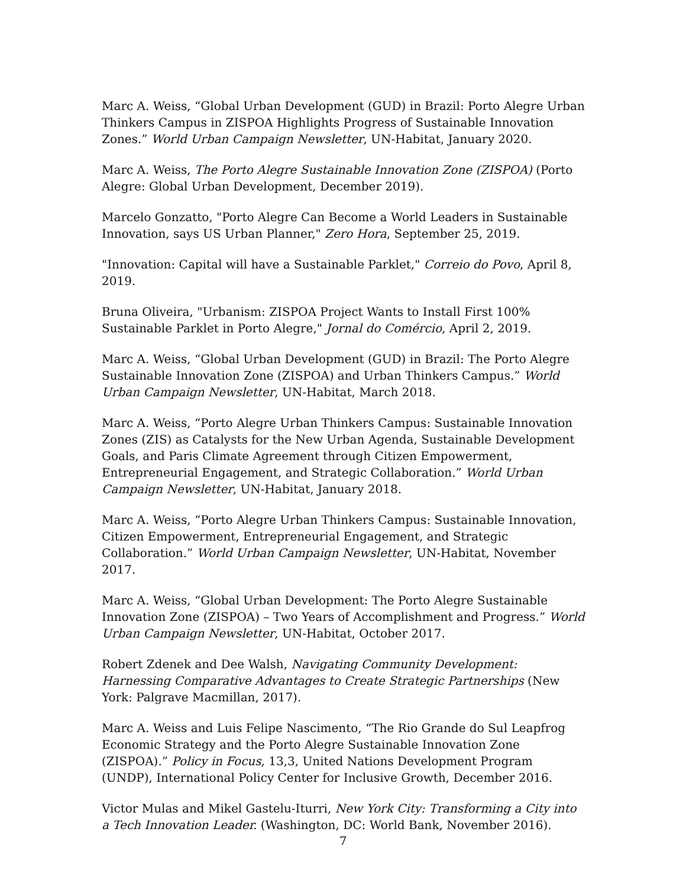Marc A. Weiss, “Global Urban Development (GUD) in Brazil: Porto Alegre Urban Thinkers Campus in ZISPOA Highlights Progress of Sustainable Innovation Zones.” World Urban Campaign Newsletter, UN-Habitat, January 2020.
Marc A. Weiss, The Porto Alegre Sustainable Innovation Zone (ZISPOA) (Porto Alegre: Global Urban Development, December 2019).
Marcelo Gonzatto, "Porto Alegre Can Become a World Leaders in Sustainable Innovation, says US Urban Planner," Zero Hora, September 25, 2019.
"Innovation: Capital will have a Sustainable Parklet," Correio do Povo, April 8, 2019.
Bruna Oliveira, "Urbanism: ZISPOA Project Wants to Install First 100% Sustainable Parklet in Porto Alegre," Jornal do Comércio, April 2, 2019.
Marc A. Weiss, “Global Urban Development (GUD) in Brazil: The Porto Alegre Sustainable Innovation Zone (ZISPOA) and Urban Thinkers Campus.” World Urban Campaign Newsletter, UN-Habitat, March 2018.
Marc A. Weiss, “Porto Alegre Urban Thinkers Campus: Sustainable Innovation Zones (ZIS) as Catalysts for the New Urban Agenda, Sustainable Development Goals, and Paris Climate Agreement through Citizen Empowerment, Entrepreneurial Engagement, and Strategic Collaboration.” World Urban Campaign Newsletter, UN-Habitat, January 2018.
Marc A. Weiss, “Porto Alegre Urban Thinkers Campus: Sustainable Innovation, Citizen Empowerment, Entrepreneurial Engagement, and Strategic Collaboration.” World Urban Campaign Newsletter, UN-Habitat, November 2017.
Marc A. Weiss, “Global Urban Development: The Porto Alegre Sustainable Innovation Zone (ZISPOA) – Two Years of Accomplishment and Progress.” World Urban Campaign Newsletter, UN-Habitat, October 2017.
Robert Zdenek and Dee Walsh, Navigating Community Development: Harnessing Comparative Advantages to Create Strategic Partnerships (New York: Palgrave Macmillan, 2017).
Marc A. Weiss and Luis Felipe Nascimento, “The Rio Grande do Sul Leapfrog Economic Strategy and the Porto Alegre Sustainable Innovation Zone (ZISPOA).” Policy in Focus, 13,3, United Nations Development Program (UNDP), International Policy Center for Inclusive Growth, December 2016.
Victor Mulas and Mikel Gastelu-Iturri, New York City: Transforming a City into a Tech Innovation Leader. (Washington, DC: World Bank, November 2016).
7